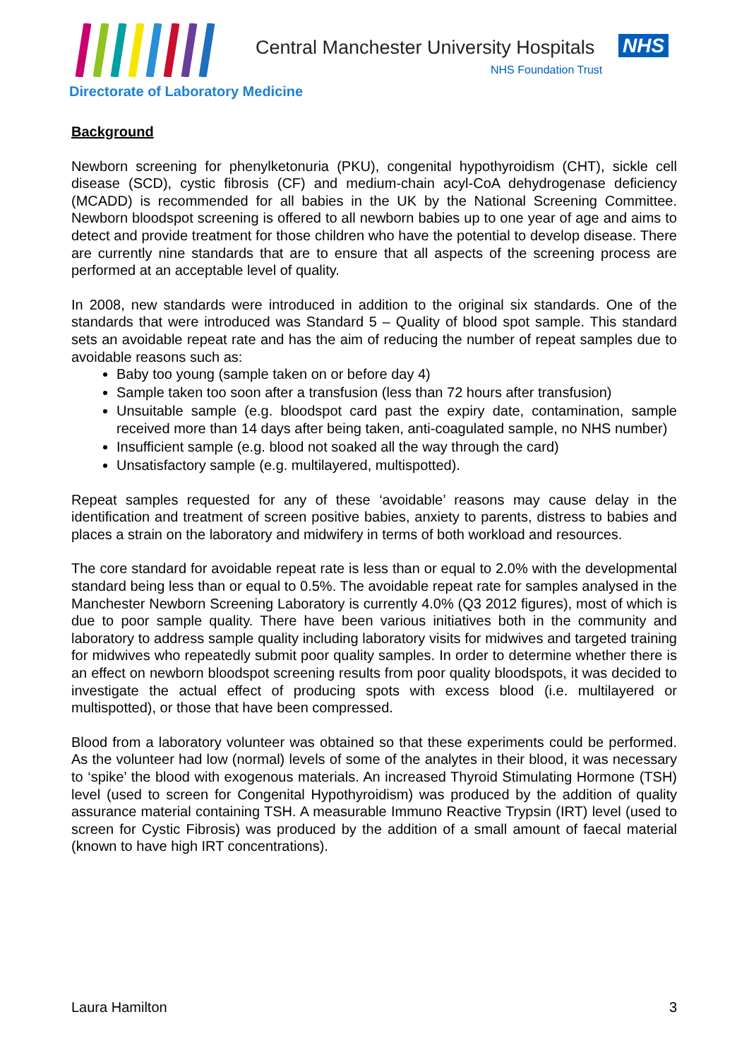Central Manchester University Hospitals
NHS
NHS Foundation Trust
Directorate of Laboratory Medicine
Background
Newborn screening for phenylketonuria (PKU), congenital hypothyroidism (CHT), sickle cell disease (SCD), cystic fibrosis (CF) and medium-chain acyl-CoA dehydrogenase deficiency (MCADD) is recommended for all babies in the UK by the National Screening Committee. Newborn bloodspot screening is offered to all newborn babies up to one year of age and aims to detect and provide treatment for those children who have the potential to develop disease. There are currently nine standards that are to ensure that all aspects of the screening process are performed at an acceptable level of quality.
In 2008, new standards were introduced in addition to the original six standards. One of the standards that were introduced was Standard 5 – Quality of blood spot sample. This standard sets an avoidable repeat rate and has the aim of reducing the number of repeat samples due to avoidable reasons such as:
Baby too young (sample taken on or before day 4)
Sample taken too soon after a transfusion (less than 72 hours after transfusion)
Unsuitable sample (e.g. bloodspot card past the expiry date, contamination, sample received more than 14 days after being taken, anti-coagulated sample, no NHS number)
Insufficient sample (e.g. blood not soaked all the way through the card)
Unsatisfactory sample (e.g. multilayered, multispotted).
Repeat samples requested for any of these ‘avoidable’ reasons may cause delay in the identification and treatment of screen positive babies, anxiety to parents, distress to babies and places a strain on the laboratory and midwifery in terms of both workload and resources.
The core standard for avoidable repeat rate is less than or equal to 2.0% with the developmental standard being less than or equal to 0.5%. The avoidable repeat rate for samples analysed in the Manchester Newborn Screening Laboratory is currently 4.0% (Q3 2012 figures), most of which is due to poor sample quality. There have been various initiatives both in the community and laboratory to address sample quality including laboratory visits for midwives and targeted training for midwives who repeatedly submit poor quality samples. In order to determine whether there is an effect on newborn bloodspot screening results from poor quality bloodspots, it was decided to investigate the actual effect of producing spots with excess blood (i.e. multilayered or multispotted), or those that have been compressed.
Blood from a laboratory volunteer was obtained so that these experiments could be performed. As the volunteer had low (normal) levels of some of the analytes in their blood, it was necessary to ‘spike’ the blood with exogenous materials. An increased Thyroid Stimulating Hormone (TSH) level (used to screen for Congenital Hypothyroidism) was produced by the addition of quality assurance material containing TSH. A measurable Immuno Reactive Trypsin (IRT) level (used to screen for Cystic Fibrosis) was produced by the addition of a small amount of faecal material (known to have high IRT concentrations).
Laura Hamilton 3